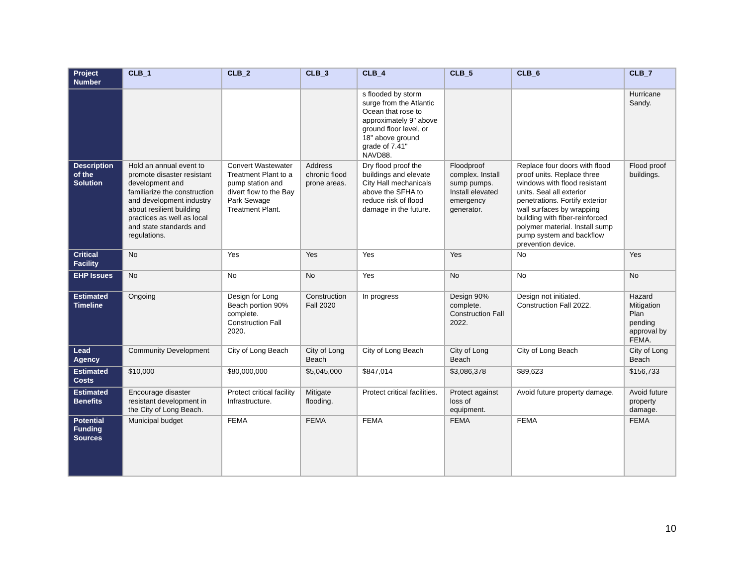| Project Number | CLB_1 | CLB_2 | CLB_3 | CLB_4 | CLB_5 | CLB_6 | CLB_7 |
| | | | | s flooded by storm surge from the Atlantic Ocean that rose to approximately 9" above ground floor level, or 18" above ground grade of 7.41" NAVD88. | | | Hurricane Sandy. |
| Description of the Solution | Hold an annual event to promote disaster resistant development and familiarize the construction and development industry about resilient building practices as well as local and state standards and regulations. | Convert Wastewater Treatment Plant to a pump station and divert flow to the Bay Park Sewage Treatment Plant. | Address chronic flood prone areas. | Dry flood proof the buildings and elevate City Hall mechanicals above the SFHA to reduce risk of flood damage in the future. | Floodproof complex. Install sump pumps. Install elevated emergency generator. | Replace four doors with flood proof units. Replace three windows with flood resistant units. Seal all exterior penetrations. Fortify exterior wall surfaces by wrapping building with fiber-reinforced polymer material. Install sump pump system and backflow prevention device. | Flood proof buildings. |
| Critical Facility | No | Yes | Yes | Yes | Yes | No | Yes |
| EHP Issues | No | No | No | Yes | No | No | No |
| Estimated Timeline | Ongoing | Design for Long Beach portion 90% complete. Construction Fall 2020. | Construction Fall 2020 | In progress | Design 90% complete. Construction Fall 2022. | Design not initiated. Construction Fall 2022. | Hazard Mitigation Plan pending approval by FEMA. |
| Lead Agency | Community Development | City of Long Beach | City of Long Beach | City of Long Beach | City of Long Beach | City of Long Beach | City of Long Beach |
| Estimated Costs | $10,000 | $80,000,000 | $5,045,000 | $847,014 | $3,086,378 | $89,623 | $156,733 |
| Estimated Benefits | Encourage disaster resistant development in the City of Long Beach. | Protect critical facility Infrastructure. | Mitigate flooding. | Protect critical facilities. | Protect against loss of equipment. | Avoid future property damage. | Avoid future property damage. |
| Potential Funding Sources | Municipal budget | FEMA | FEMA | FEMA | FEMA | FEMA | FEMA |
10